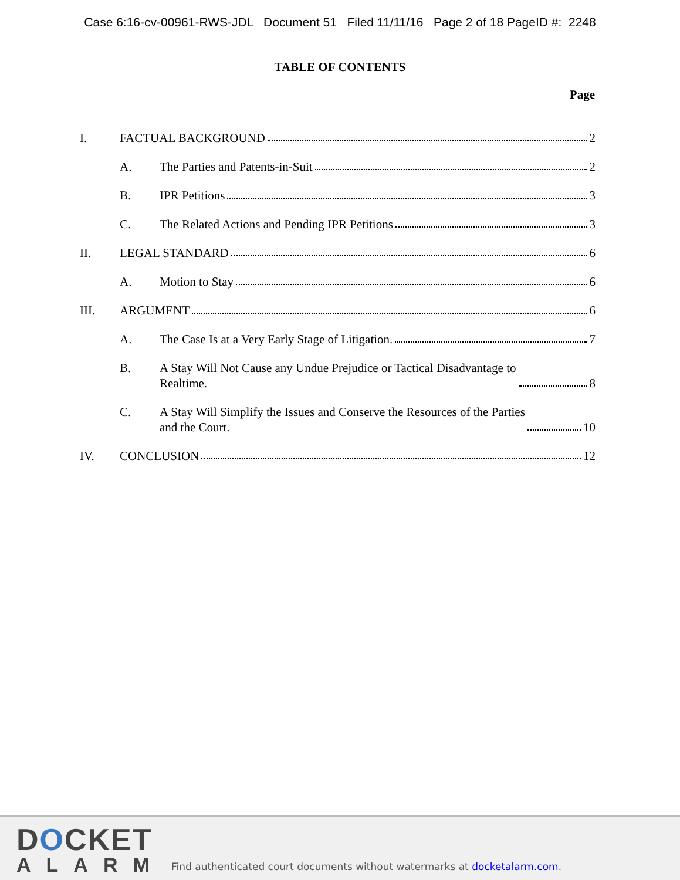Case 6:16-cv-00961-RWS-JDL Document 51 Filed 11/11/16 Page 2 of 18 PageID #: 2248
TABLE OF CONTENTS
Page
I. FACTUAL BACKGROUND 2
A. The Parties and Patents-in-Suit 2
B. IPR Petitions 3
C. The Related Actions and Pending IPR Petitions 3
II. LEGAL STANDARD 6
A. Motion to Stay 6
III. ARGUMENT 6
A. The Case Is at a Very Early Stage of Litigation. 7
B. A Stay Will Not Cause any Undue Prejudice or Tactical Disadvantage to
Realtime. 8
C. A Stay Will Simplify the Issues and Conserve the Resources of the Parties
and the Court. 10
IV. CONCLUSION 12
DOCKET
ALARM
Find authenticated court documents without watermarks at docketalarm.com.